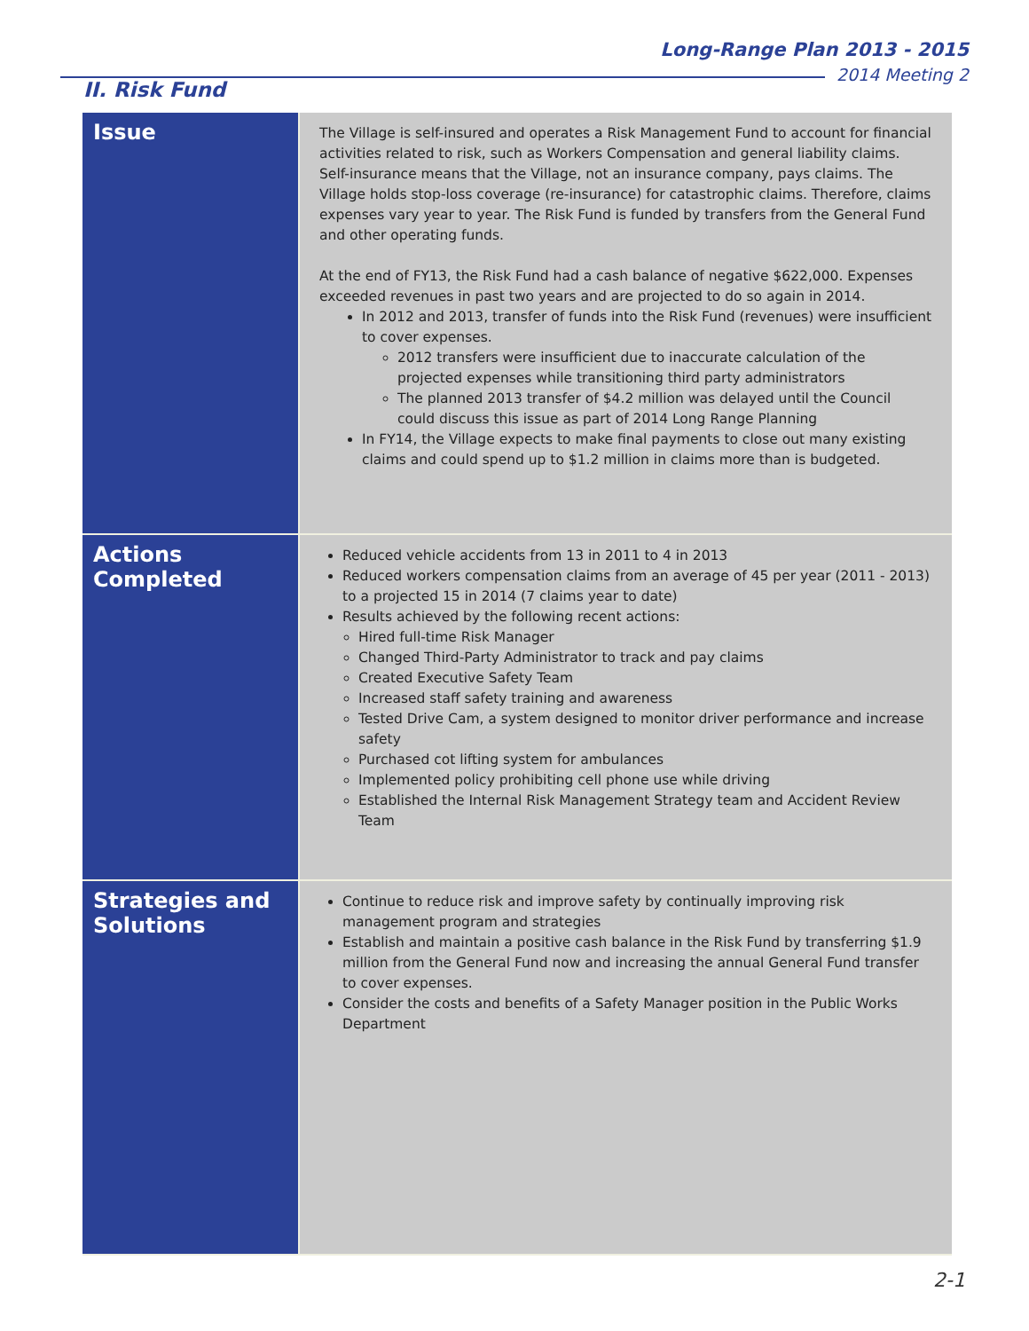Long-Range Plan 2013 - 2015
2014 Meeting 2
II. Risk Fund
| Issue | The Village is self-insured and operates a Risk Management Fund to account for financial activities related to risk, such as Workers Compensation and general liability claims. Self-insurance means that the Village, not an insurance company, pays claims. The Village holds stop-loss coverage (re-insurance) for catastrophic claims. Therefore, claims expenses vary year to year. The Risk Fund is funded by transfers from the General Fund and other operating funds. At the end of FY13, the Risk Fund had a cash balance of negative $622,000. Expenses exceeded revenues in past two years and are projected to do so again in 2014. In 2012 and 2013, transfer of funds into the Risk Fund (revenues) were insufficient to cover expenses. 2012 transfers were insufficient due to inaccurate calculation of the projected expenses while transitioning third party administrators The planned 2013 transfer of $4.2 million was delayed until the Council could discuss this issue as part of 2014 Long Range Planning In FY14, the Village expects to make final payments to close out many existing claims and could spend up to $1.2 million in claims more than is budgeted. |
| Actions Completed | Reduced vehicle accidents from 13 in 2011 to 4 in 2013 Reduced workers compensation claims from an average of 45 per year (2011 - 2013) to a projected 15 in 2014 (7 claims year to date) Results achieved by the following recent actions: Hired full-time Risk Manager Changed Third-Party Administrator to track and pay claims Created Executive Safety Team Increased staff safety training and awareness Tested Drive Cam, a system designed to monitor driver performance and increase safety Purchased cot lifting system for ambulances Implemented policy prohibiting cell phone use while driving Established the Internal Risk Management Strategy team and Accident Review Team |
| Strategies and Solutions | Continue to reduce risk and improve safety by continually improving risk management program and strategies Establish and maintain a positive cash balance in the Risk Fund by transferring $1.9 million from the General Fund now and increasing the annual General Fund transfer to cover expenses. Consider the costs and benefits of a Safety Manager position in the Public Works Department |
2-1